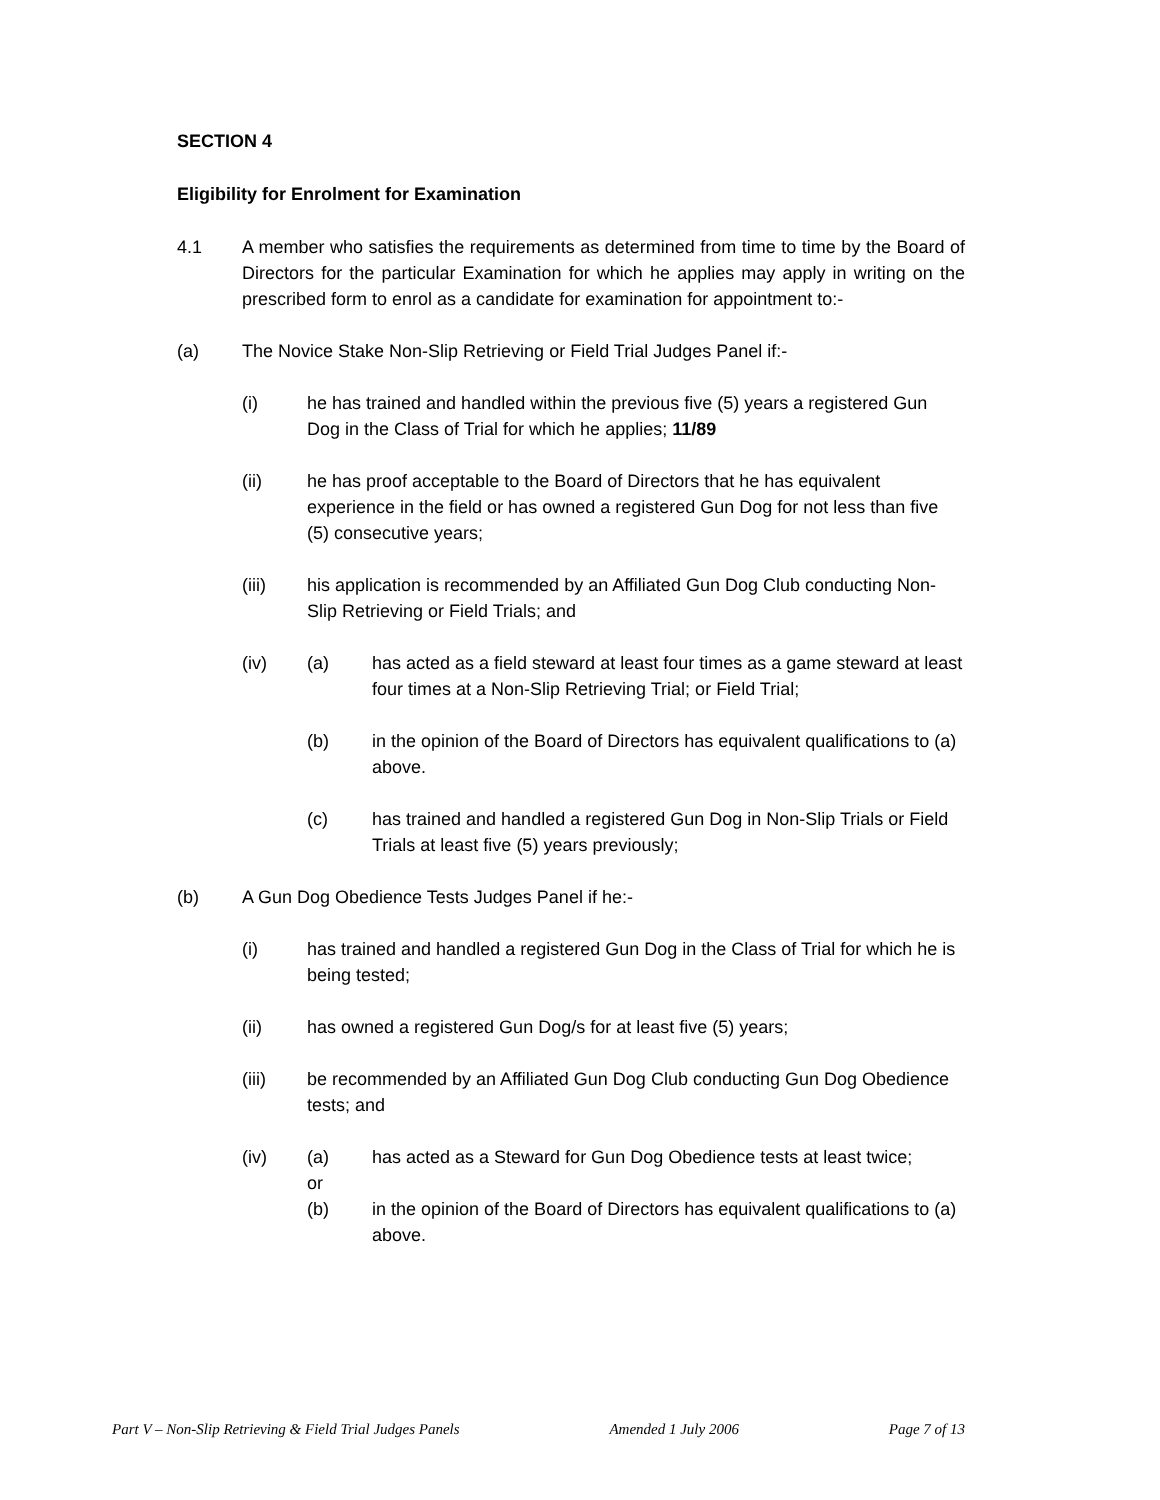SECTION 4
Eligibility for Enrolment for Examination
4.1 A member who satisfies the requirements as determined from time to time by the Board of Directors for the particular Examination for which he applies may apply in writing on the prescribed form to enrol as a candidate for examination for appointment to:-
(a) The Novice Stake Non-Slip Retrieving or Field Trial Judges Panel if:-
(i) he has trained and handled within the previous five (5) years a registered Gun Dog in the Class of Trial for which he applies; 11/89
(ii) he has proof acceptable to the Board of Directors that he has equivalent experience in the field or has owned a registered Gun Dog for not less than five (5) consecutive years;
(iii) his application is recommended by an Affiliated Gun Dog Club conducting Non-Slip Retrieving or Field Trials; and
(iv) (a) has acted as a field steward at least four times as a game steward at least four times at a Non-Slip Retrieving Trial; or Field Trial;
(b) in the opinion of the Board of Directors has equivalent qualifications to (a) above.
(c) has trained and handled a registered Gun Dog in Non-Slip Trials or Field Trials at least five (5) years previously;
(b) A Gun Dog Obedience Tests Judges Panel if he:-
(i) has trained and handled a registered Gun Dog in the Class of Trial for which he is being tested;
(ii) has owned a registered Gun Dog/s for at least five (5) years;
(iii) be recommended by an Affiliated Gun Dog Club conducting Gun Dog Obedience tests; and
(iv) (a)
or
has acted as a Steward for Gun Dog Obedience tests at least twice;
(b) in the opinion of the Board of Directors has equivalent qualifications to (a) above.
Part V – Non-Slip Retrieving & Field Trial Judges Panels Amended 1 July 2006 Page 7 of 13